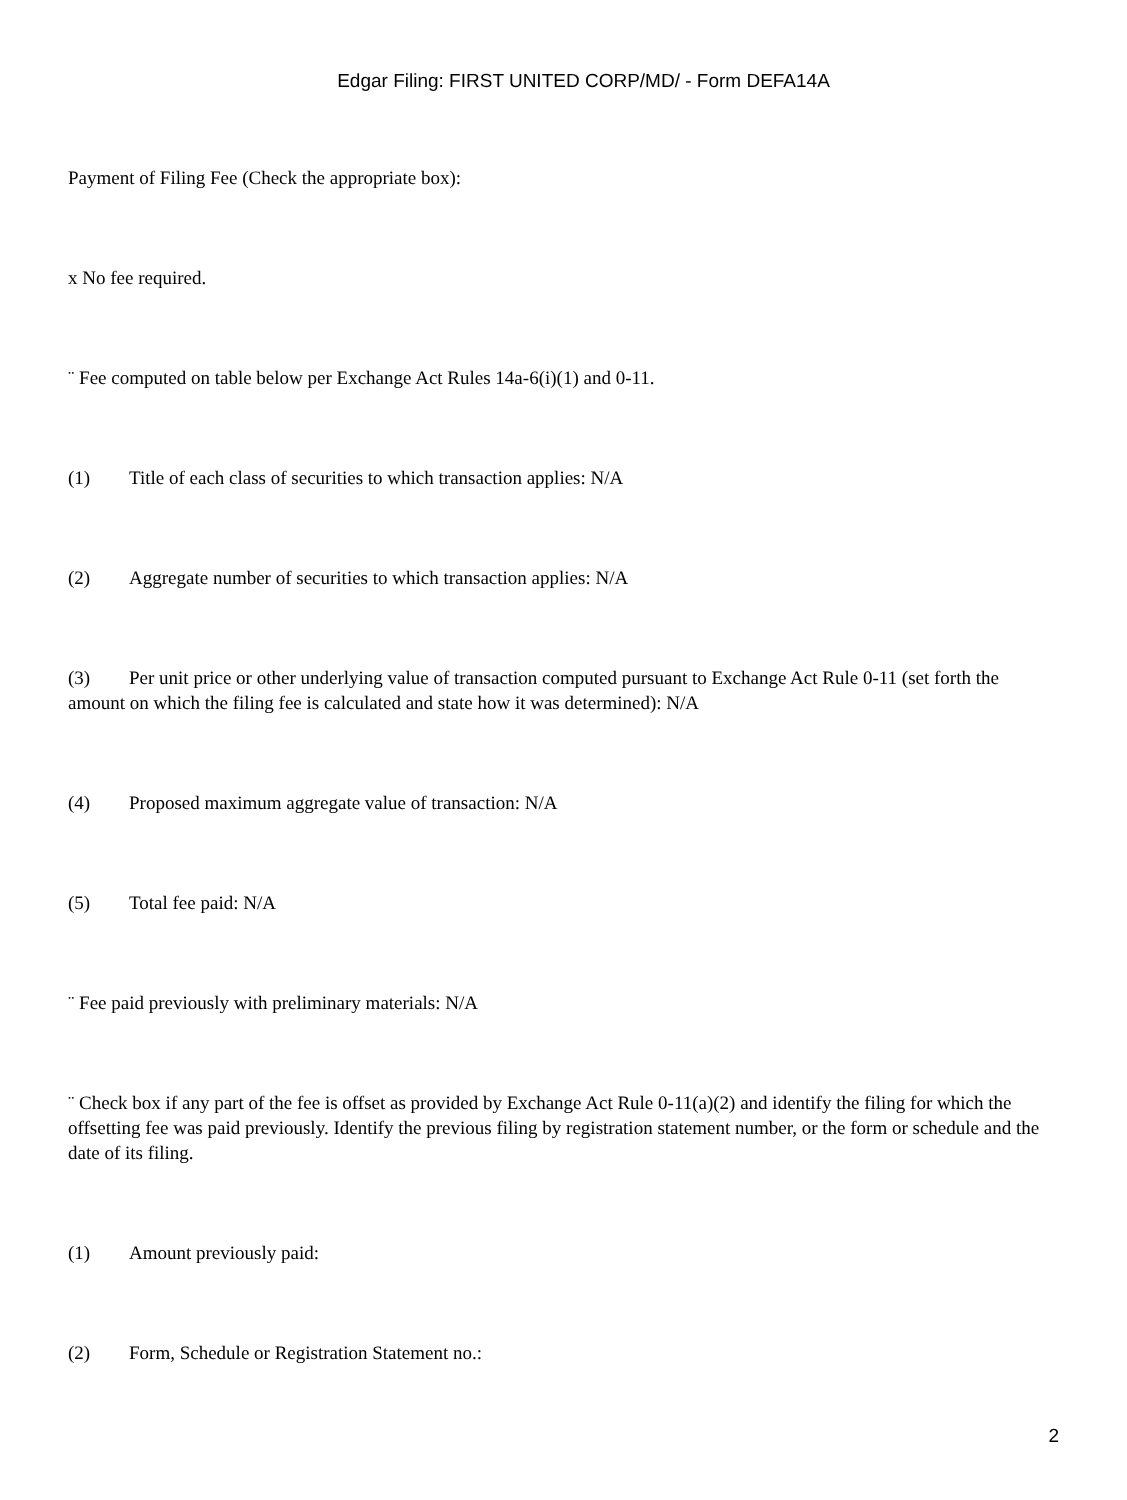Edgar Filing: FIRST UNITED CORP/MD/ - Form DEFA14A
Payment of Filing Fee (Check the appropriate box):
x No fee required.
¨ Fee computed on table below per Exchange Act Rules 14a-6(i)(1) and 0-11.
(1) Title of each class of securities to which transaction applies: N/A
(2) Aggregate number of securities to which transaction applies: N/A
(3) Per unit price or other underlying value of transaction computed pursuant to Exchange Act Rule 0-11 (set forth the amount on which the filing fee is calculated and state how it was determined): N/A
(4) Proposed maximum aggregate value of transaction: N/A
(5) Total fee paid: N/A
¨ Fee paid previously with preliminary materials: N/A
¨ Check box if any part of the fee is offset as provided by Exchange Act Rule 0-11(a)(2) and identify the filing for which the offsetting fee was paid previously. Identify the previous filing by registration statement number, or the form or schedule and the date of its filing.
(1) Amount previously paid:
(2) Form, Schedule or Registration Statement no.:
2